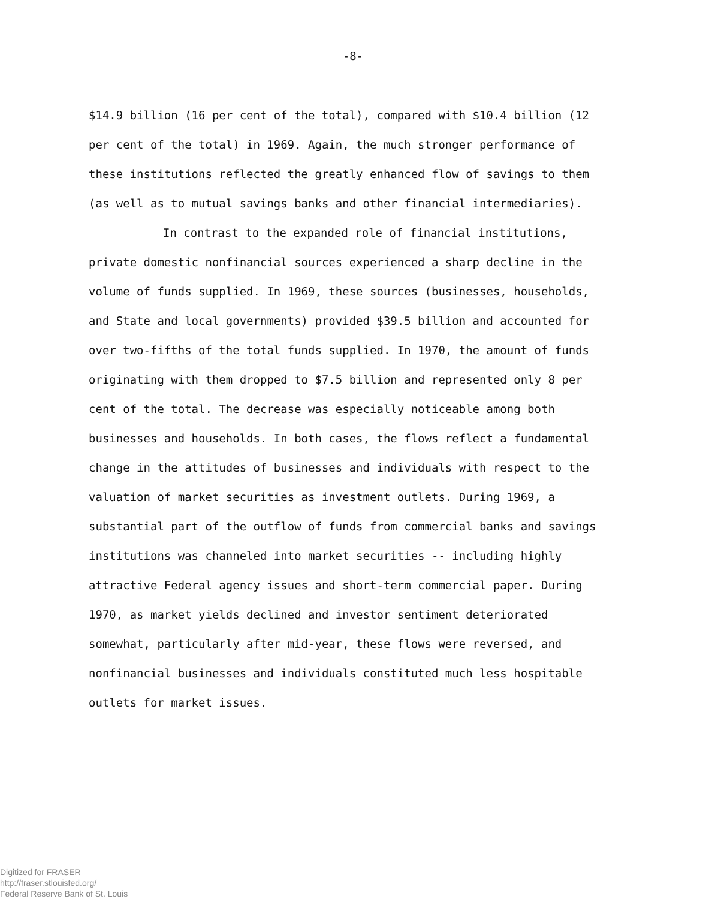-8-
$14.9 billion (16 per cent of the total), compared with $10.4 billion (12 per cent of the total) in 1969. Again, the much stronger performance of these institutions reflected the greatly enhanced flow of savings to them (as well as to mutual savings banks and other financial intermediaries).
In contrast to the expanded role of financial institutions, private domestic nonfinancial sources experienced a sharp decline in the volume of funds supplied. In 1969, these sources (businesses, households, and State and local governments) provided $39.5 billion and accounted for over two-fifths of the total funds supplied. In 1970, the amount of funds originating with them dropped to $7.5 billion and represented only 8 per cent of the total. The decrease was especially noticeable among both businesses and households. In both cases, the flows reflect a fundamental change in the attitudes of businesses and individuals with respect to the valuation of market securities as investment outlets. During 1969, a substantial part of the outflow of funds from commercial banks and savings institutions was channeled into market securities -- including highly attractive Federal agency issues and short-term commercial paper. During 1970, as market yields declined and investor sentiment deteriorated somewhat, particularly after mid-year, these flows were reversed, and nonfinancial businesses and individuals constituted much less hospitable outlets for market issues.
Digitized for FRASER
http://fraser.stlouisfed.org/
Federal Reserve Bank of St. Louis